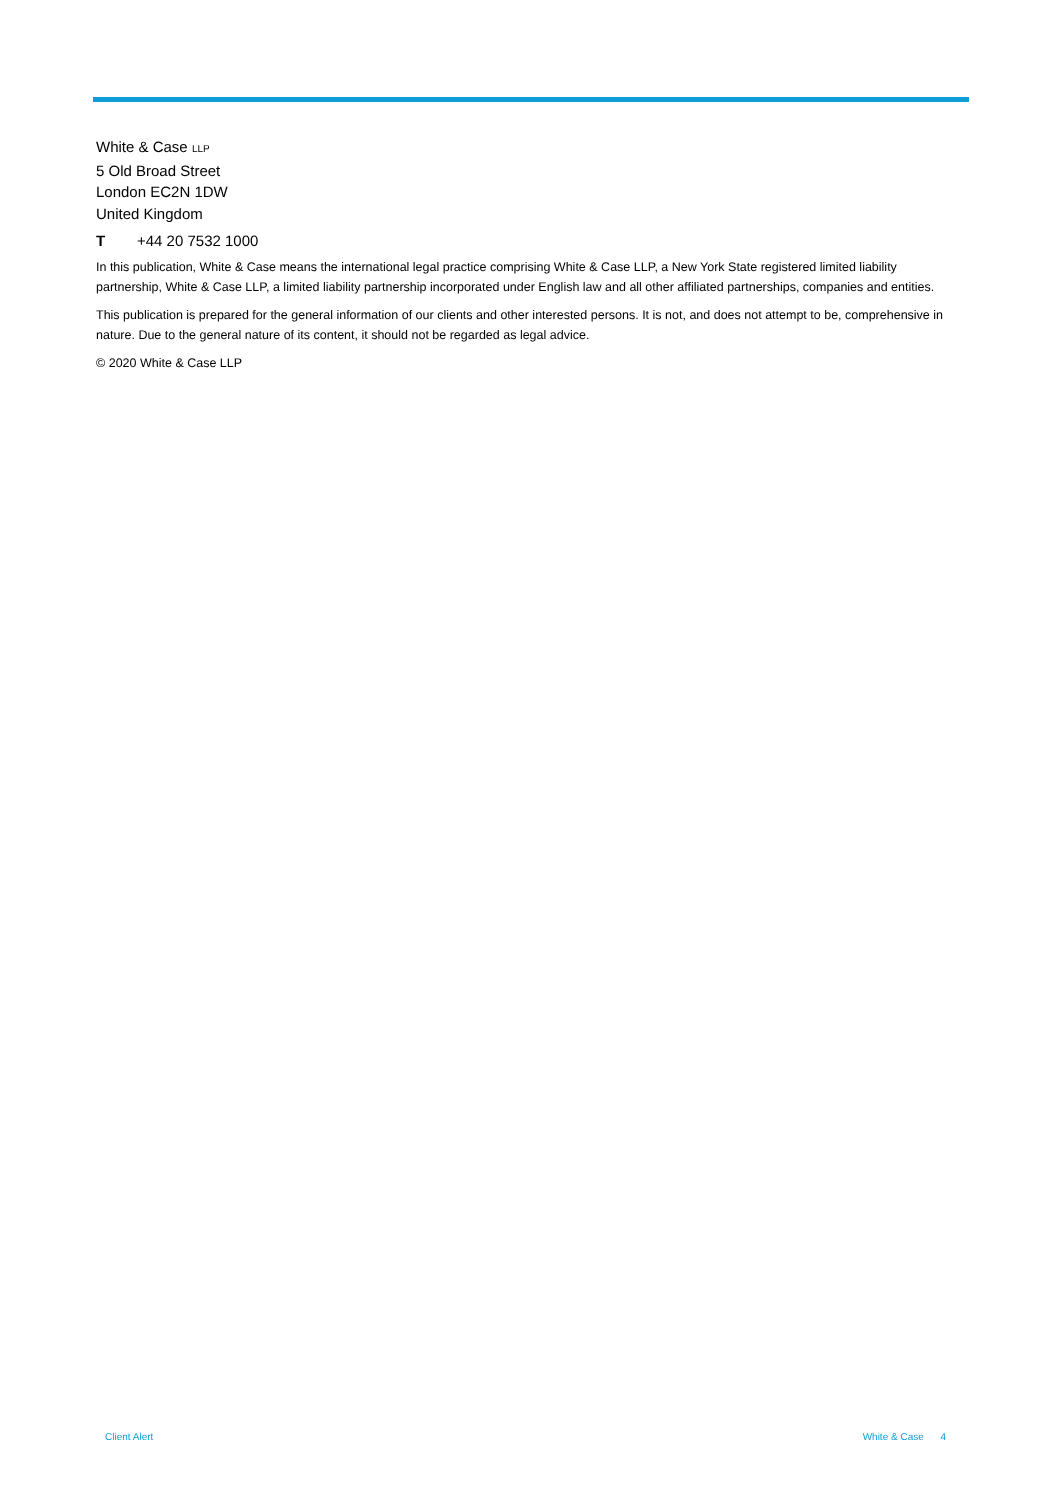White & Case LLP
5 Old Broad Street
London EC2N 1DW
United Kingdom
T +44 20 7532 1000
In this publication, White & Case means the international legal practice comprising White & Case LLP, a New York State registered limited liability partnership, White & Case LLP, a limited liability partnership incorporated under English law and all other affiliated partnerships, companies and entities.
This publication is prepared for the general information of our clients and other interested persons. It is not, and does not attempt to be, comprehensive in nature. Due to the general nature of its content, it should not be regarded as legal advice.
© 2020 White & Case LLP
Client Alert White & Case 4